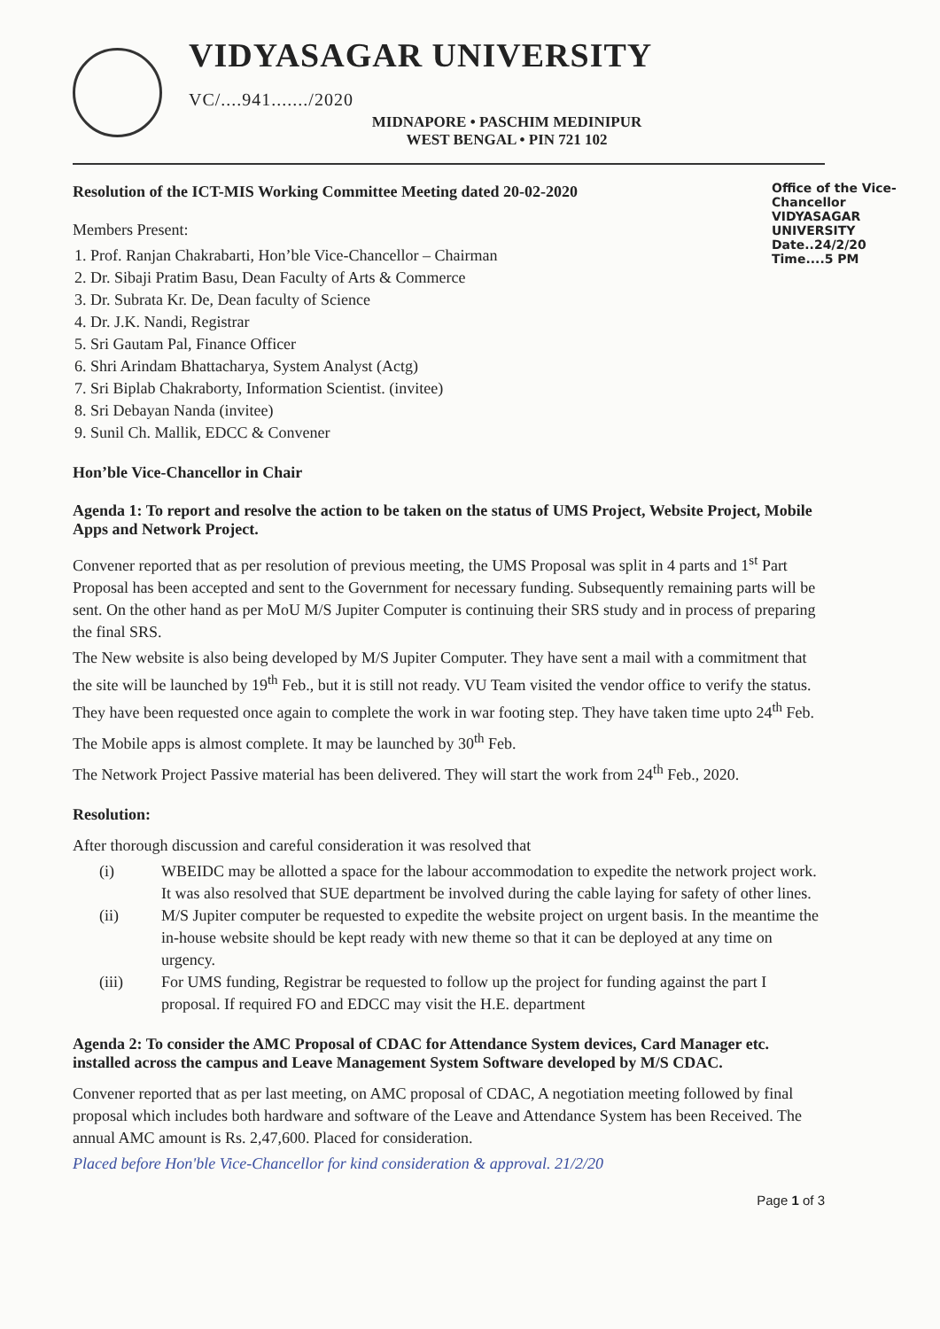VIDYASAGAR UNIVERSITY VC/....941......./2020
MIDNAPORE • PASCHIM MEDINIPUR
WEST BENGAL • PIN 721 102
Office of the Vice-Chancellor
VIDYASAGAR UNIVERSITY
Date..24/2/20
Time....5 PM
Resolution of the ICT-MIS Working Committee Meeting dated 20-02-2020
Members Present:
1. Prof. Ranjan Chakrabarti, Hon’ble Vice-Chancellor – Chairman
2. Dr. Sibaji Pratim Basu, Dean Faculty of Arts & Commerce
3. Dr. Subrata Kr. De, Dean faculty of Science
4. Dr. J.K. Nandi, Registrar
5. Sri Gautam Pal, Finance Officer
6. Shri Arindam Bhattacharya, System Analyst (Actg)
7. Sri Biplab Chakraborty, Information Scientist. (invitee)
8. Sri Debayan Nanda (invitee)
9. Sunil Ch. Mallik, EDCC & Convener
Hon’ble Vice-Chancellor in Chair
Agenda 1: To report and resolve the action to be taken on the status of UMS Project, Website Project, Mobile Apps and Network Project.
Convener reported that as per resolution of previous meeting, the UMS Proposal was split in 4 parts and 1<sup>st</sup> Part Proposal has been accepted and sent to the Government for necessary funding. Subsequently remaining parts will be sent. On the other hand as per MoU M/S Jupiter Computer is continuing their SRS study and in process of preparing the final SRS.
The New website is also being developed by M/S Jupiter Computer. They have sent a mail with a commitment that the site will be launched by 19<sup>th</sup> Feb., but it is still not ready. VU Team visited the vendor office to verify the status. They have been requested once again to complete the work in war footing step. They have taken time upto 24<sup>th</sup> Feb.
The Mobile apps is almost complete. It may be launched by 30<sup>th</sup> Feb.
The Network Project Passive material has been delivered. They will start the work from 24<sup>th</sup> Feb., 2020.
Resolution:
After thorough discussion and careful consideration it was resolved that
(i) WBEIDC may be allotted a space for the labour accommodation to expedite the network project work. It was also resolved that SUE department be involved during the cable laying for safety of other lines.
(ii) M/S Jupiter computer be requested to expedite the website project on urgent basis. In the meantime the in-house website should be kept ready with new theme so that it can be deployed at any time on urgency.
(iii) For UMS funding, Registrar be requested to follow up the project for funding against the part I proposal. If required FO and EDCC may visit the H.E. department
Agenda 2: To consider the AMC Proposal of CDAC for Attendance System devices, Card Manager etc. installed across the campus and Leave Management System Software developed by M/S CDAC.
Convener reported that as per last meeting, on AMC proposal of CDAC, A negotiation meeting followed by final proposal which includes both hardware and software of the Leave and Attendance System has been Received. The annual AMC amount is Rs. 2,47,600. Placed for consideration.
Placed before Hon'ble Vice-Chancellor for kind consideration & approval. 21/2/20
Page 1 of 3